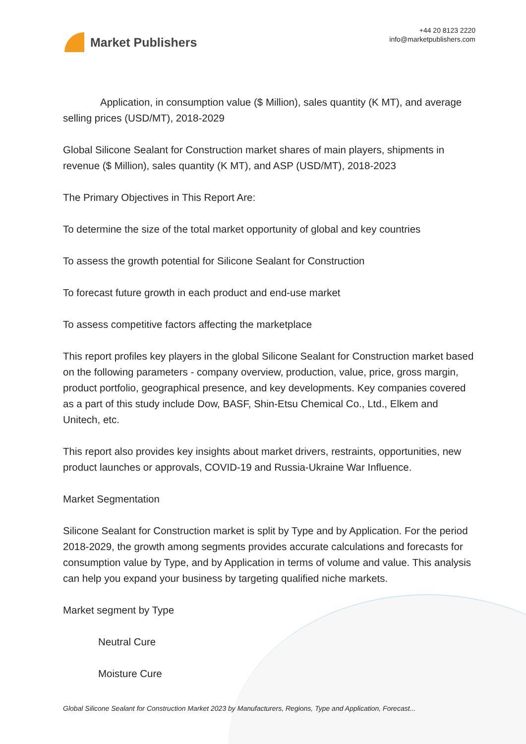Market Publishers
+44 20 8123 2220
info@marketpublishers.com
Application, in consumption value ($ Million), sales quantity (K MT), and average selling prices (USD/MT), 2018-2029
Global Silicone Sealant for Construction market shares of main players, shipments in revenue ($ Million), sales quantity (K MT), and ASP (USD/MT), 2018-2023
The Primary Objectives in This Report Are:
To determine the size of the total market opportunity of global and key countries
To assess the growth potential for Silicone Sealant for Construction
To forecast future growth in each product and end-use market
To assess competitive factors affecting the marketplace
This report profiles key players in the global Silicone Sealant for Construction market based on the following parameters - company overview, production, value, price, gross margin, product portfolio, geographical presence, and key developments. Key companies covered as a part of this study include Dow, BASF, Shin-Etsu Chemical Co., Ltd., Elkem and Unitech, etc.
This report also provides key insights about market drivers, restraints, opportunities, new product launches or approvals, COVID-19 and Russia-Ukraine War Influence.
Market Segmentation
Silicone Sealant for Construction market is split by Type and by Application. For the period 2018-2029, the growth among segments provides accurate calculations and forecasts for consumption value by Type, and by Application in terms of volume and value. This analysis can help you expand your business by targeting qualified niche markets.
Market segment by Type
Neutral Cure
Moisture Cure
Global Silicone Sealant for Construction Market 2023 by Manufacturers, Regions, Type and Application, Forecast...